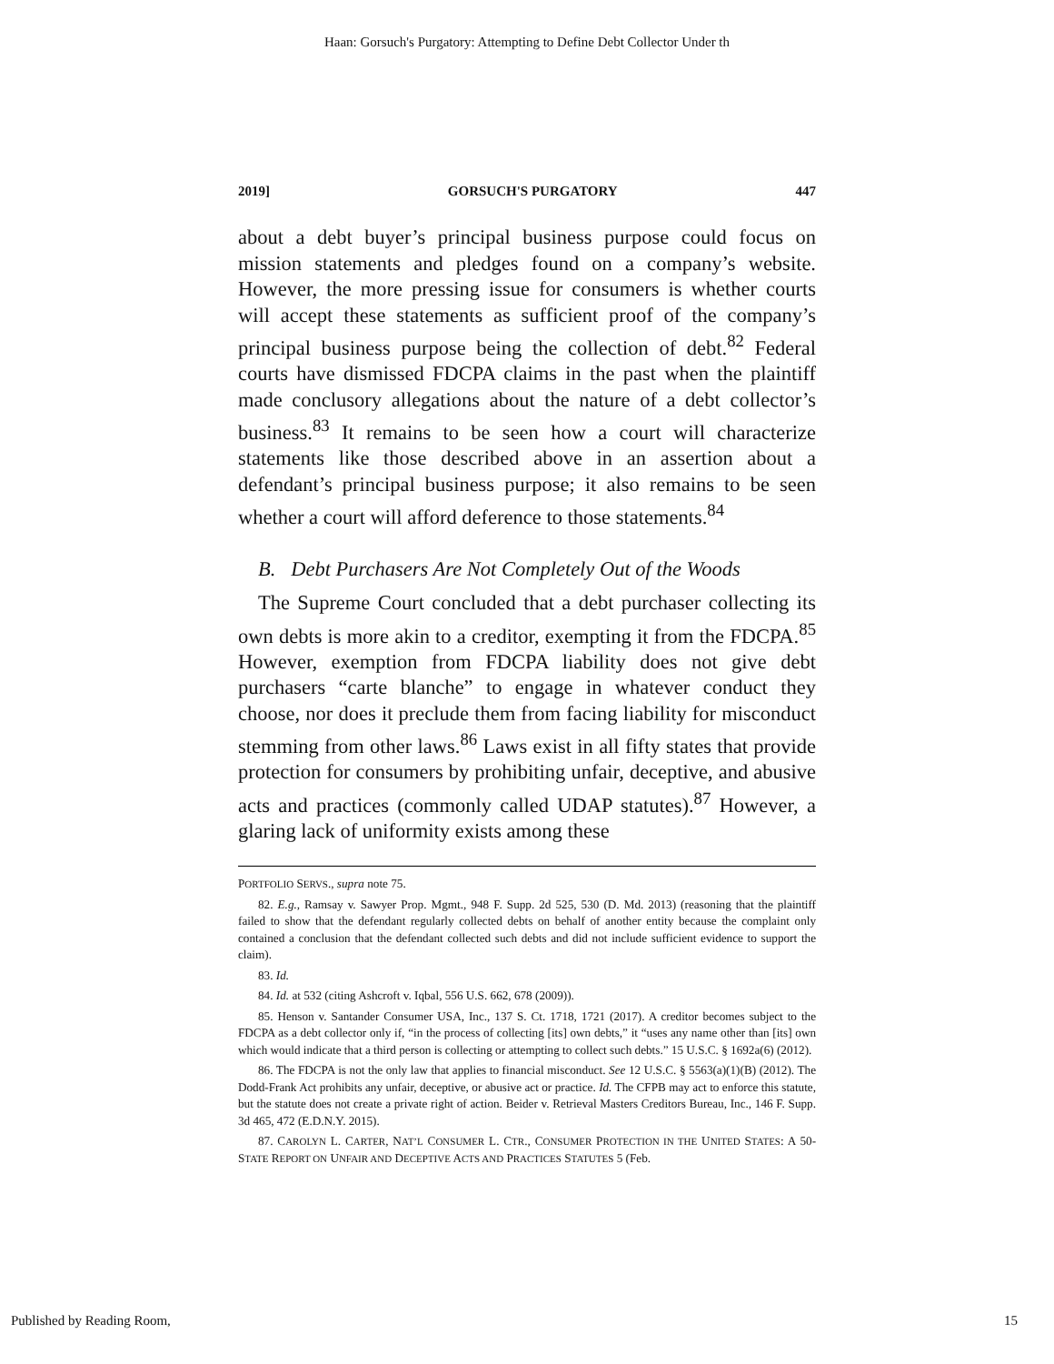Haan: Gorsuch's Purgatory: Attempting to Define Debt Collector Under th
2019] GORSUCH'S PURGATORY 447
about a debt buyer’s principal business purpose could focus on mission statements and pledges found on a company’s website. However, the more pressing issue for consumers is whether courts will accept these statements as sufficient proof of the company’s principal business purpose being the collection of debt.<sup>82</sup> Federal courts have dismissed FDCPA claims in the past when the plaintiff made conclusory allegations about the nature of a debt collector’s business.<sup>83</sup> It remains to be seen how a court will characterize statements like those described above in an assertion about a defendant’s principal business purpose; it also remains to be seen whether a court will afford deference to those statements.<sup>84</sup>
B. Debt Purchasers Are Not Completely Out of the Woods
The Supreme Court concluded that a debt purchaser collecting its own debts is more akin to a creditor, exempting it from the FDCPA.<sup>85</sup> However, exemption from FDCPA liability does not give debt purchasers “carte blanche” to engage in whatever conduct they choose, nor does it preclude them from facing liability for misconduct stemming from other laws.<sup>86</sup> Laws exist in all fifty states that provide protection for consumers by prohibiting unfair, deceptive, and abusive acts and practices (commonly called UDAP statutes).<sup>87</sup> However, a glaring lack of uniformity exists among these
PORTFOLIO SERVS., supra note 75.
82. E.g., Ramsay v. Sawyer Prop. Mgmt., 948 F. Supp. 2d 525, 530 (D. Md. 2013) (reasoning that the plaintiff failed to show that the defendant regularly collected debts on behalf of another entity because the complaint only contained a conclusion that the defendant collected such debts and did not include sufficient evidence to support the claim).
83. Id.
84. Id. at 532 (citing Ashcroft v. Iqbal, 556 U.S. 662, 678 (2009)).
85. Henson v. Santander Consumer USA, Inc., 137 S. Ct. 1718, 1721 (2017). A creditor becomes subject to the FDCPA as a debt collector only if, “in the process of collecting [its] own debts,” it “uses any name other than [its] own which would indicate that a third person is collecting or attempting to collect such debts.” 15 U.S.C. § 1692a(6) (2012).
86. The FDCPA is not the only law that applies to financial misconduct. See 12 U.S.C. § 5563(a)(1)(B) (2012). The Dodd-Frank Act prohibits any unfair, deceptive, or abusive act or practice. Id. The CFPB may act to enforce this statute, but the statute does not create a private right of action. Beider v. Retrieval Masters Creditors Bureau, Inc., 146 F. Supp. 3d 465, 472 (E.D.N.Y. 2015).
87. CAROLYN L. CARTER, NAT’L CONSUMER L. CTR., CONSUMER PROTECTION IN THE UNITED STATES: A 50-STATE REPORT ON UNFAIR AND DECEPTIVE ACTS AND PRACTICES STATUTES 5 (Feb.
Published by Reading Room, 15